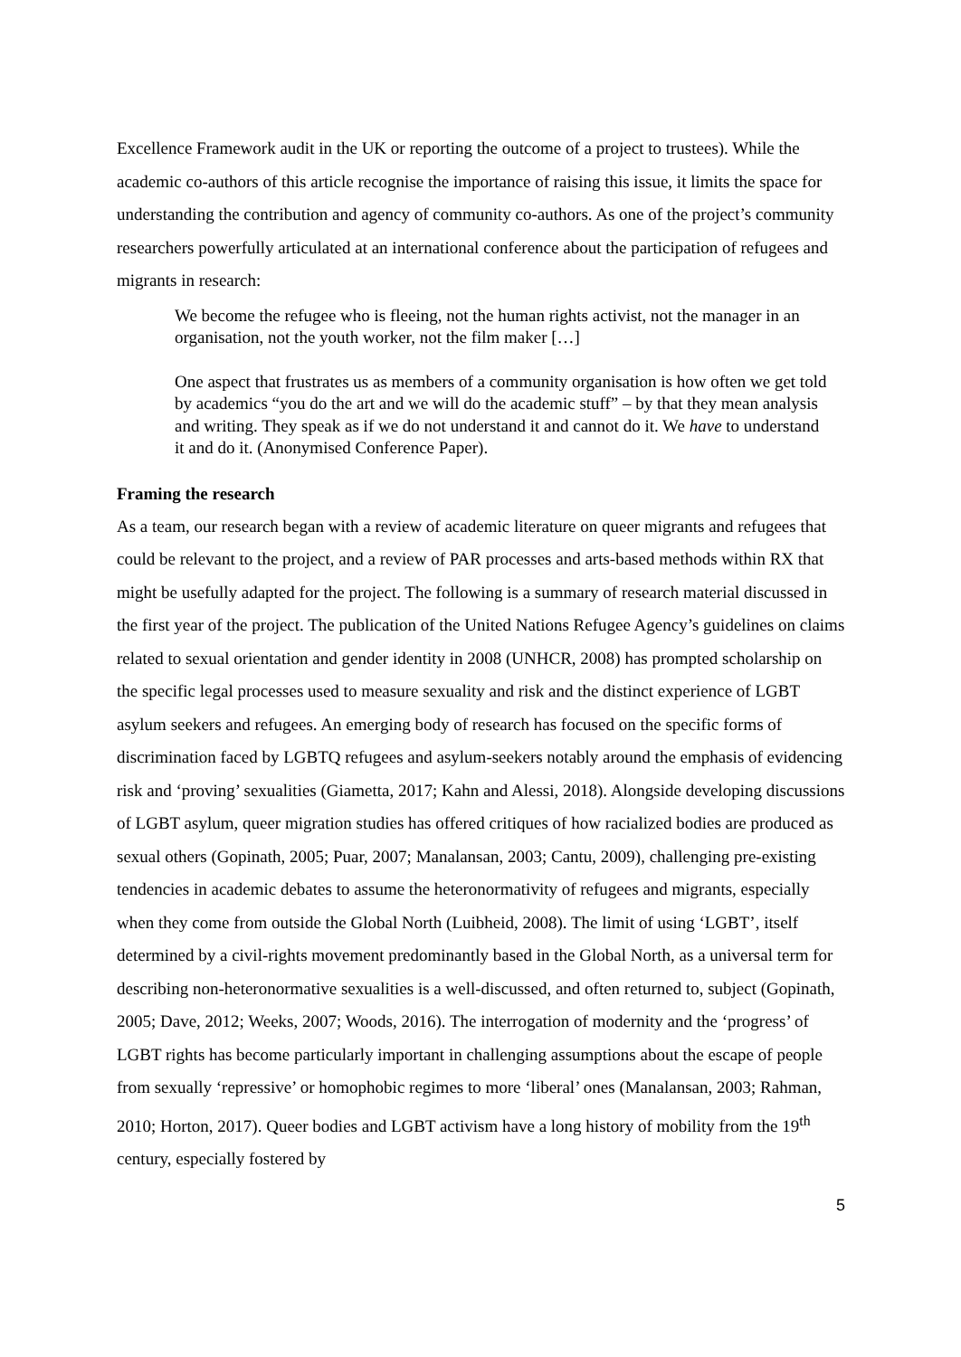Excellence Framework audit in the UK or reporting the outcome of a project to trustees). While the academic co-authors of this article recognise the importance of raising this issue, it limits the space for understanding the contribution and agency of community co-authors. As one of the project’s community researchers powerfully articulated at an international conference about the participation of refugees and migrants in research:
We become the refugee who is fleeing, not the human rights activist, not the manager in an organisation, not the youth worker, not the film maker […]
One aspect that frustrates us as members of a community organisation is how often we get told by academics “you do the art and we will do the academic stuff” – by that they mean analysis and writing. They speak as if we do not understand it and cannot do it. We have to understand it and do it. (Anonymised Conference Paper).
Framing the research
As a team, our research began with a review of academic literature on queer migrants and refugees that could be relevant to the project, and a review of PAR processes and arts-based methods within RX that might be usefully adapted for the project. The following is a summary of research material discussed in the first year of the project. The publication of the United Nations Refugee Agency’s guidelines on claims related to sexual orientation and gender identity in 2008 (UNHCR, 2008) has prompted scholarship on the specific legal processes used to measure sexuality and risk and the distinct experience of LGBT asylum seekers and refugees. An emerging body of research has focused on the specific forms of discrimination faced by LGBTQ refugees and asylum-seekers notably around the emphasis of evidencing risk and ‘proving’ sexualities (Giametta, 2017; Kahn and Alessi, 2018). Alongside developing discussions of LGBT asylum, queer migration studies has offered critiques of how racialized bodies are produced as sexual others (Gopinath, 2005; Puar, 2007; Manalansan, 2003; Cantu, 2009), challenging pre-existing tendencies in academic debates to assume the heteronormativity of refugees and migrants, especially when they come from outside the Global North (Luibheid, 2008). The limit of using ‘LGBT’, itself determined by a civil-rights movement predominantly based in the Global North, as a universal term for describing non-heteronormative sexualities is a well-discussed, and often returned to, subject (Gopinath, 2005; Dave, 2012; Weeks, 2007; Woods, 2016). The interrogation of modernity and the ‘progress’ of LGBT rights has become particularly important in challenging assumptions about the escape of people from sexually ‘repressive’ or homophobic regimes to more ‘liberal’ ones (Manalansan, 2003; Rahman, 2010; Horton, 2017). Queer bodies and LGBT activism have a long history of mobility from the 19<sup>th</sup> century, especially fostered by
5